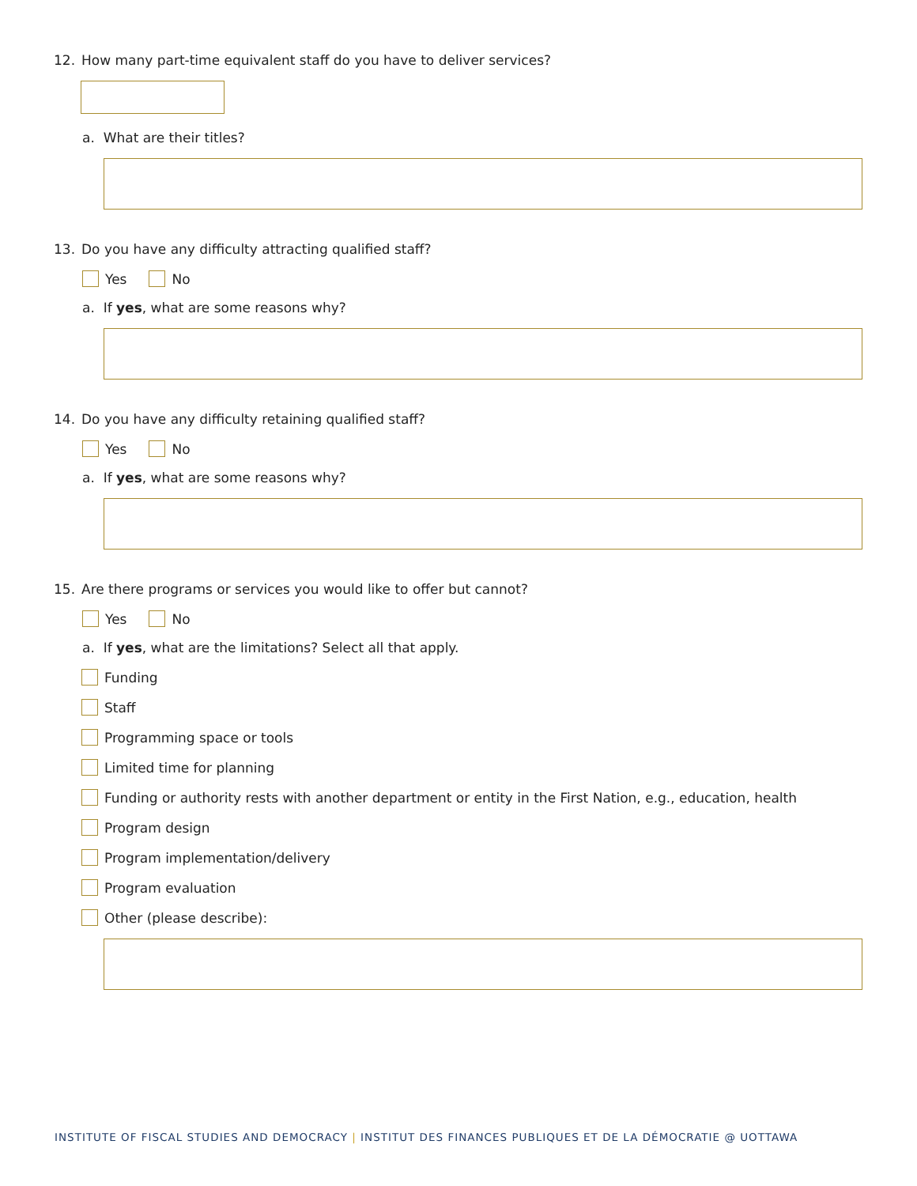12. How many part-time equivalent staff do you have to deliver services?
a. What are their titles?
13. Do you have any difficulty attracting qualified staff?
Yes No
a. If yes, what are some reasons why?
14. Do you have any difficulty retaining qualified staff?
Yes No
a. If yes, what are some reasons why?
15. Are there programs or services you would like to offer but cannot?
Yes No
a. If yes, what are the limitations? Select all that apply.
Funding
Staff
Programming space or tools
Limited time for planning
Funding or authority rests with another department or entity in the First Nation, e.g., education, health
Program design
Program implementation/delivery
Program evaluation
Other (please describe):
INSTITUTE OF FISCAL STUDIES AND DEMOCRACY | INSTITUT DES FINANCES PUBLIQUES ET DE LA DÉMOCRATIE @ UOTTAWA